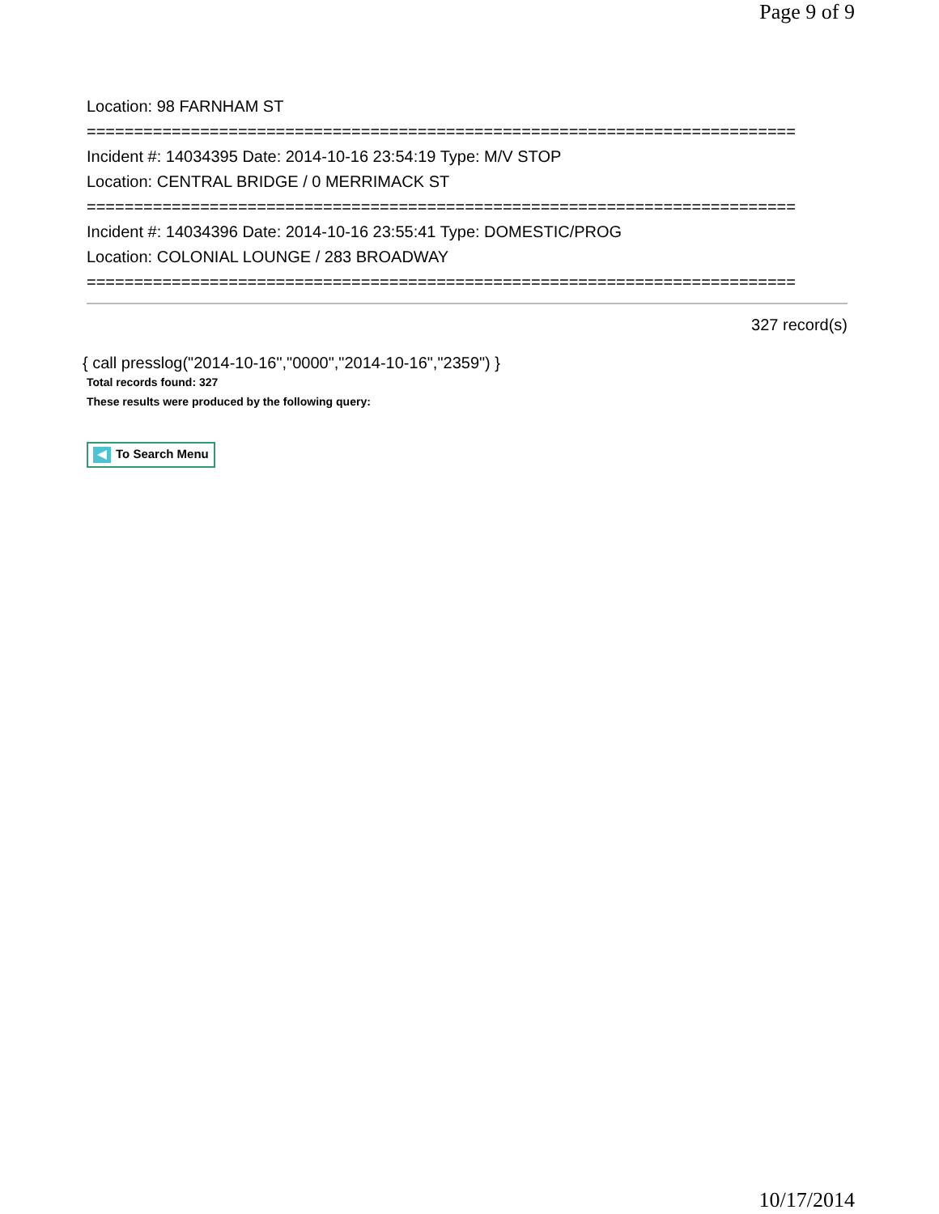Page 9 of 9
Location: 98 FARNHAM ST
===========================================================================
Incident #: 14034395 Date: 2014-10-16 23:54:19 Type: M/V STOP
Location: CENTRAL BRIDGE / 0 MERRIMACK ST
===========================================================================
Incident #: 14034396 Date: 2014-10-16 23:55:41 Type: DOMESTIC/PROG
Location: COLONIAL LOUNGE / 283 BROADWAY
===========================================================================
327 record(s)
{ call presslog("2014-10-16","0000","2014-10-16","2359") }
Total records found: 327
These results were produced by the following query:
To Search Menu
10/17/2014